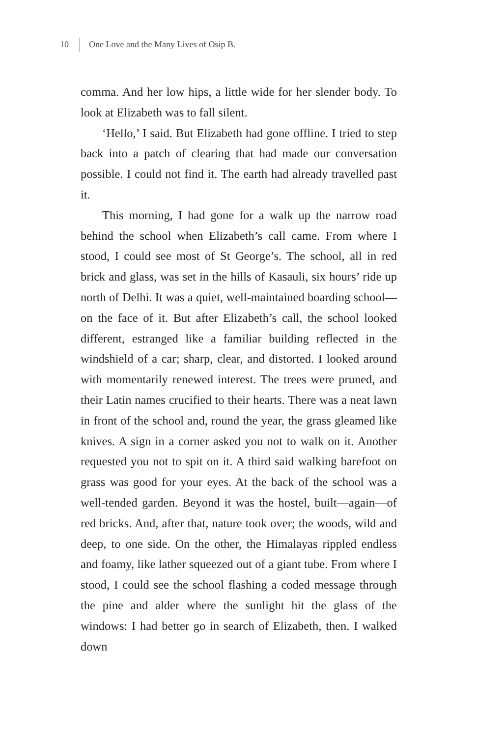10 One Love and the Many Lives of Osip B.
comma. And her low hips, a little wide for her slender body. To look at Elizabeth was to fall silent.
‘Hello,’ I said. But Elizabeth had gone offline. I tried to step back into a patch of clearing that had made our conversation possible. I could not find it. The earth had already travelled past it.
This morning, I had gone for a walk up the narrow road behind the school when Elizabeth’s call came. From where I stood, I could see most of St George’s. The school, all in red brick and glass, was set in the hills of Kasauli, six hours’ ride up north of Delhi. It was a quiet, well-maintained boarding school—on the face of it. But after Elizabeth’s call, the school looked different, estranged like a familiar building reflected in the windshield of a car; sharp, clear, and distorted. I looked around with momentarily renewed interest. The trees were pruned, and their Latin names crucified to their hearts. There was a neat lawn in front of the school and, round the year, the grass gleamed like knives. A sign in a corner asked you not to walk on it. Another requested you not to spit on it. A third said walking barefoot on grass was good for your eyes. At the back of the school was a well-tended garden. Beyond it was the hostel, built—again—of red bricks. And, after that, nature took over; the woods, wild and deep, to one side. On the other, the Himalayas rippled endless and foamy, like lather squeezed out of a giant tube. From where I stood, I could see the school flashing a coded message through the pine and alder where the sunlight hit the glass of the windows: I had better go in search of Elizabeth, then. I walked down